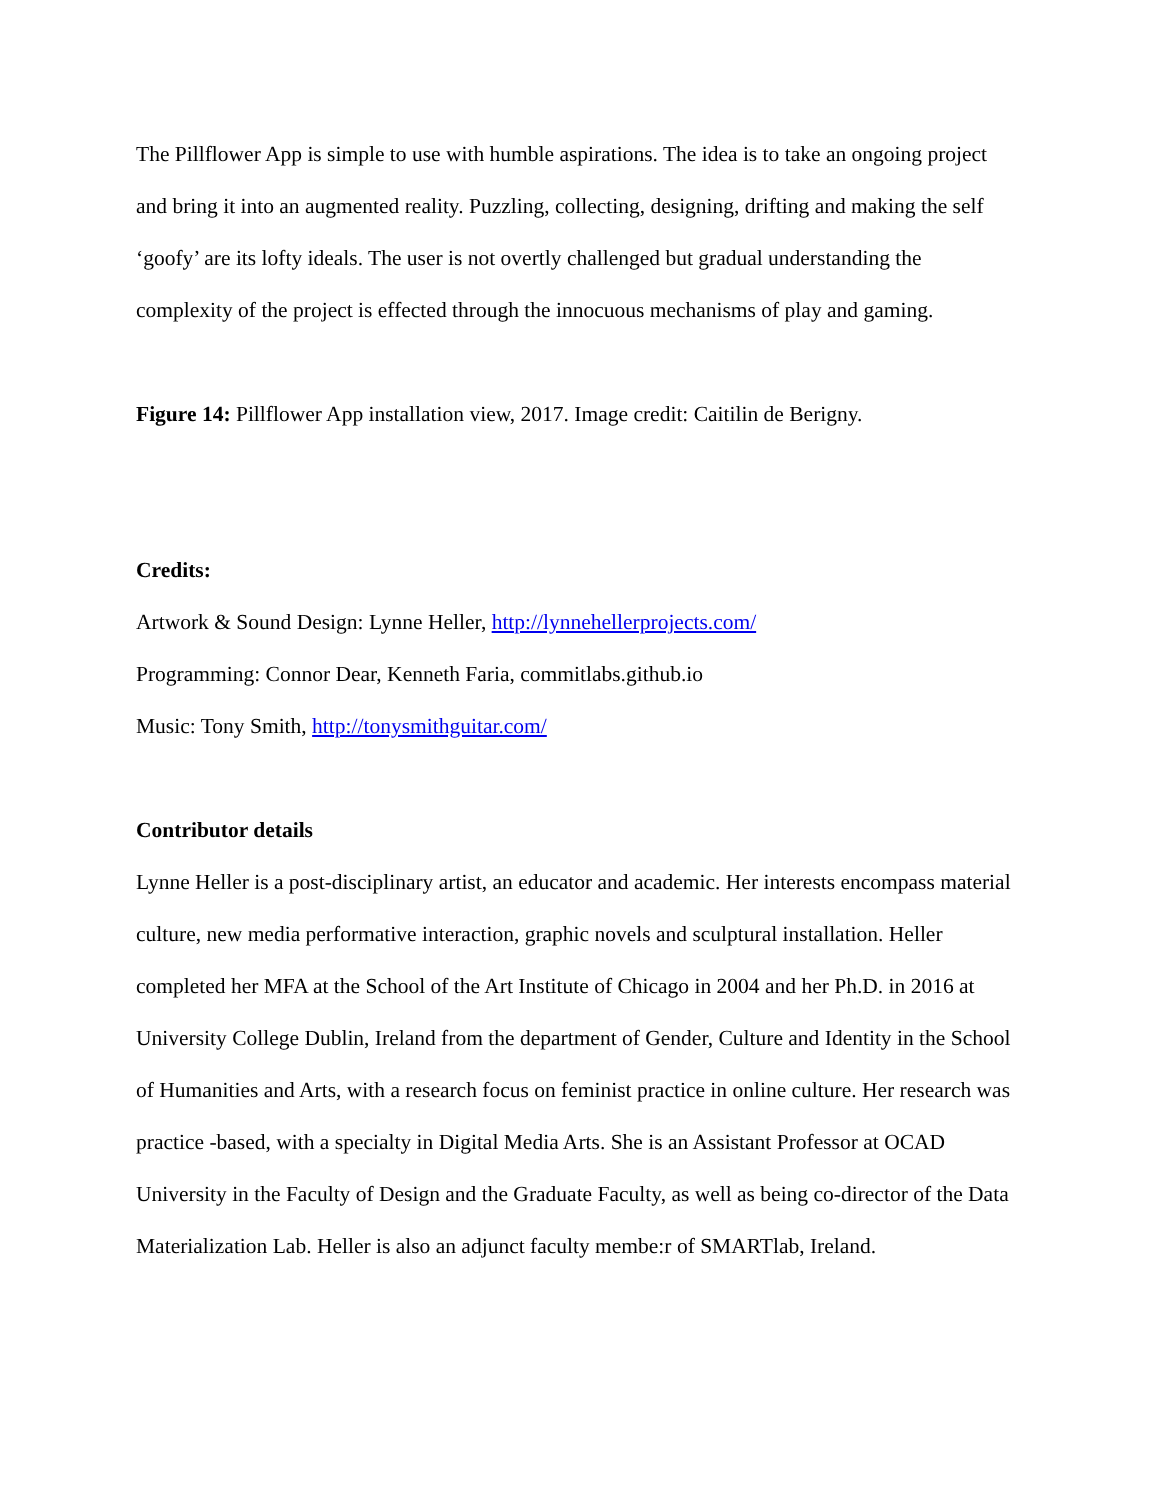The Pillflower App is simple to use with humble aspirations. The idea is to take an ongoing project and bring it into an augmented reality. Puzzling, collecting, designing, drifting and making the self ‘goofy’ are its lofty ideals. The user is not overtly challenged but gradual understanding the complexity of the project is effected through the innocuous mechanisms of play and gaming.
Figure 14: Pillflower App installation view, 2017. Image credit: Caitilin de Berigny.
Credits:
Artwork & Sound Design: Lynne Heller, http://lynnehellerprojects.com/
Programming: Connor Dear, Kenneth Faria, commitlabs.github.io
Music: Tony Smith, http://tonysmithguitar.com/
Contributor details
Lynne Heller is a post-disciplinary artist, an educator and academic. Her interests encompass material culture, new media performative interaction, graphic novels and sculptural installation. Heller completed her MFA at the School of the Art Institute of Chicago in 2004 and her Ph.D. in 2016 at University College Dublin, Ireland from the department of Gender, Culture and Identity in the School of Humanities and Arts, with a research focus on feminist practice in online culture. Her research was practice -based, with a specialty in Digital Media Arts. She is an Assistant Professor at OCAD University in the Faculty of Design and the Graduate Faculty, as well as being co-director of the Data Materialization Lab. Heller is also an adjunct faculty membe:r of SMARTlab, Ireland.